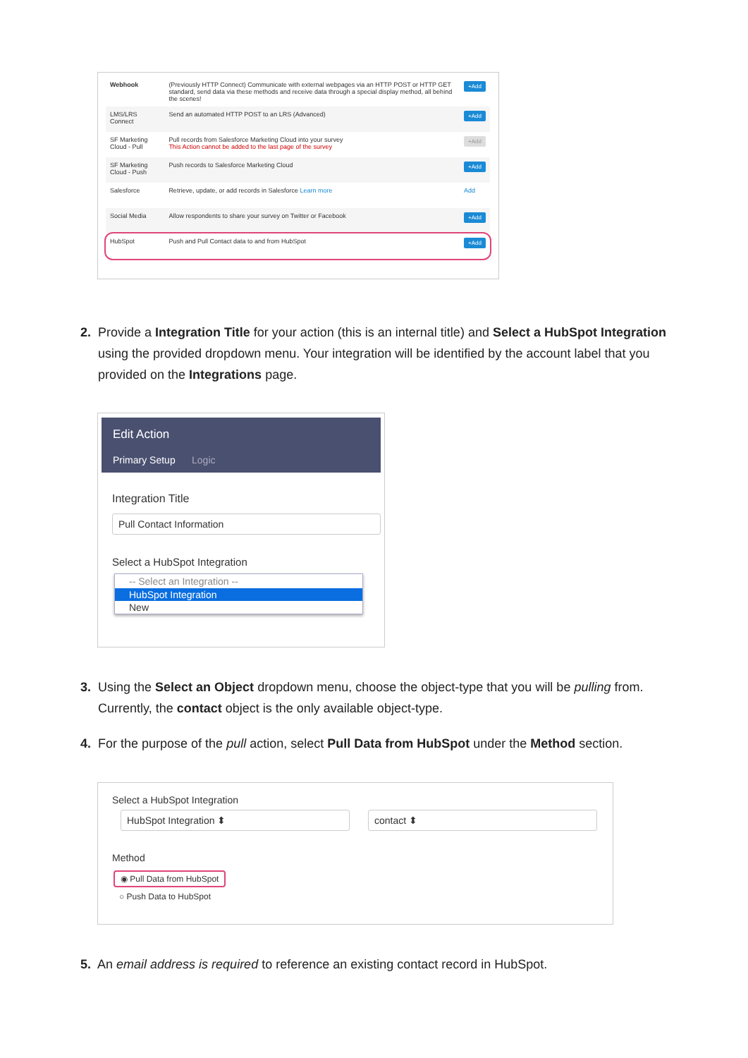| Webhook | (Previously HTTP Connect) Communicate with external webpages via an HTTP POST or HTTP GET standard, send data via these methods and receive data through a special display method, all behind the scenes! | +Add |
| LMS/LRS Connect | Send an automated HTTP POST to an LRS (Advanced) | +Add |
| SF Marketing Cloud - Pull | Pull records from Salesforce Marketing Cloud into your survey This Action cannot be added to the last page of the survey | +Add |
| SF Marketing Cloud - Push | Push records to Salesforce Marketing Cloud | +Add |
| Salesforce | Retrieve, update, or add records in Salesforce Learn more | Add |
| Social Media | Allow respondents to share your survey on Twitter or Facebook | +Add |
| HubSpot | Push and Pull Contact data to and from HubSpot | +Add |
2. Provide a Integration Title for your action (this is an internal title) and Select a HubSpot Integration
using the provided dropdown menu. Your integration will be identified by the account label that you
provided on the Integrations page.
Edit Action
Primary Setup Logic
Integration Title
Pull Contact Information
Select a HubSpot Integration
-- Select an Integration --
HubSpot Integration
New
3. Using the Select an Object dropdown menu, choose the object-type that you will be pulling from.
Currently, the contact object is the only available object-type.
4. For the purpose of the pull action, select Pull Data from HubSpot under the Method section.
Select a HubSpot Integration
HubSpot Integration ⬍ contact ⬍
Method
◉ Pull Data from HubSpot
○ Push Data to HubSpot
5. An email address is required to reference an existing contact record in HubSpot.